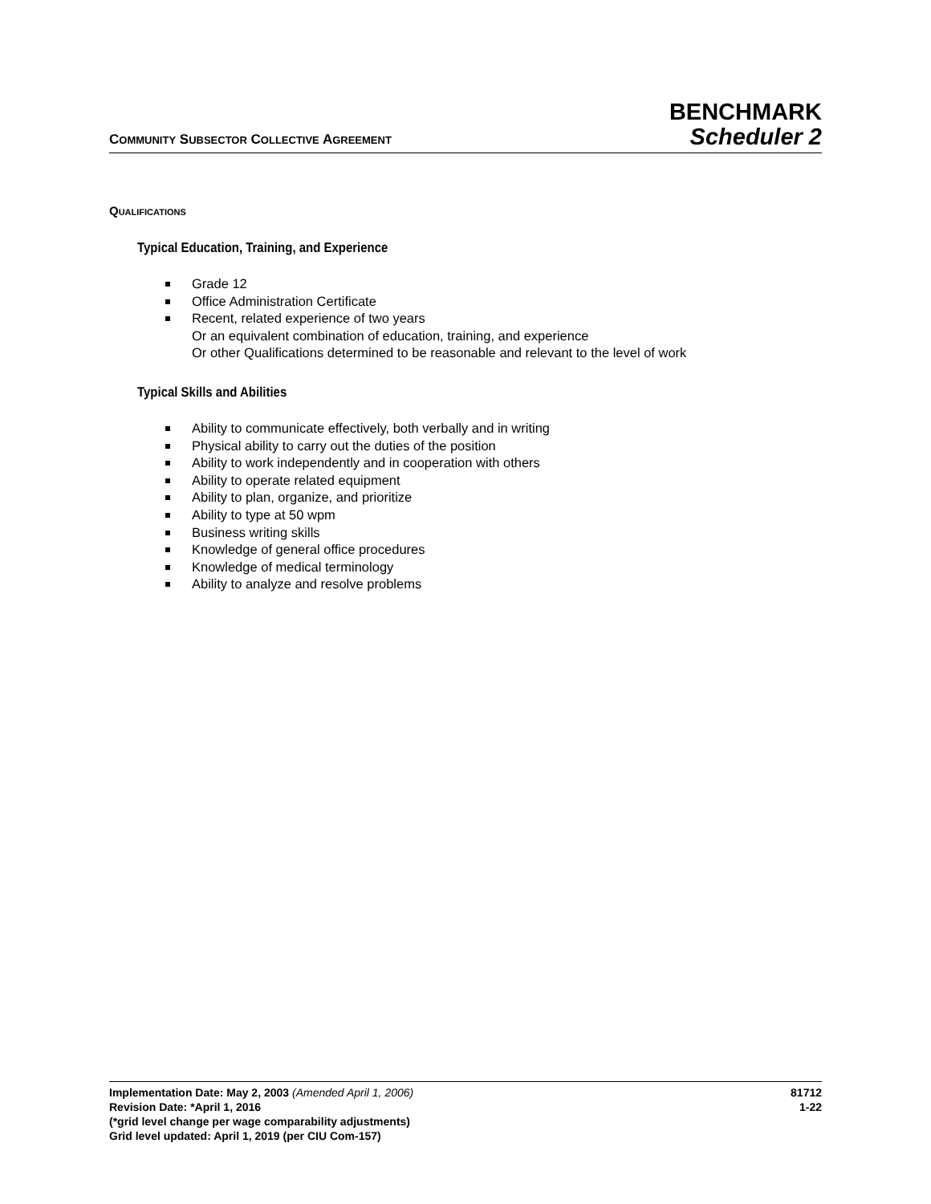COMMUNITY SUBSECTOR COLLECTIVE AGREEMENT
BENCHMARK
Scheduler 2
QUALIFICATIONS
Typical Education, Training, and Experience
Grade 12
Office Administration Certificate
Recent, related experience of two years
Or an equivalent combination of education, training, and experience
Or other Qualifications determined to be reasonable and relevant to the level of work
Typical Skills and Abilities
Ability to communicate effectively, both verbally and in writing
Physical ability to carry out the duties of the position
Ability to work independently and in cooperation with others
Ability to operate related equipment
Ability to plan, organize, and prioritize
Ability to type at 50 wpm
Business writing skills
Knowledge of general office procedures
Knowledge of medical terminology
Ability to analyze and resolve problems
Implementation Date: May 2, 2003 (Amended April 1, 2006)
Revision Date: *April 1, 2016
(*grid level change per wage comparability adjustments)
Grid level updated: April 1, 2019 (per CIU Com-157)
81712
1-22